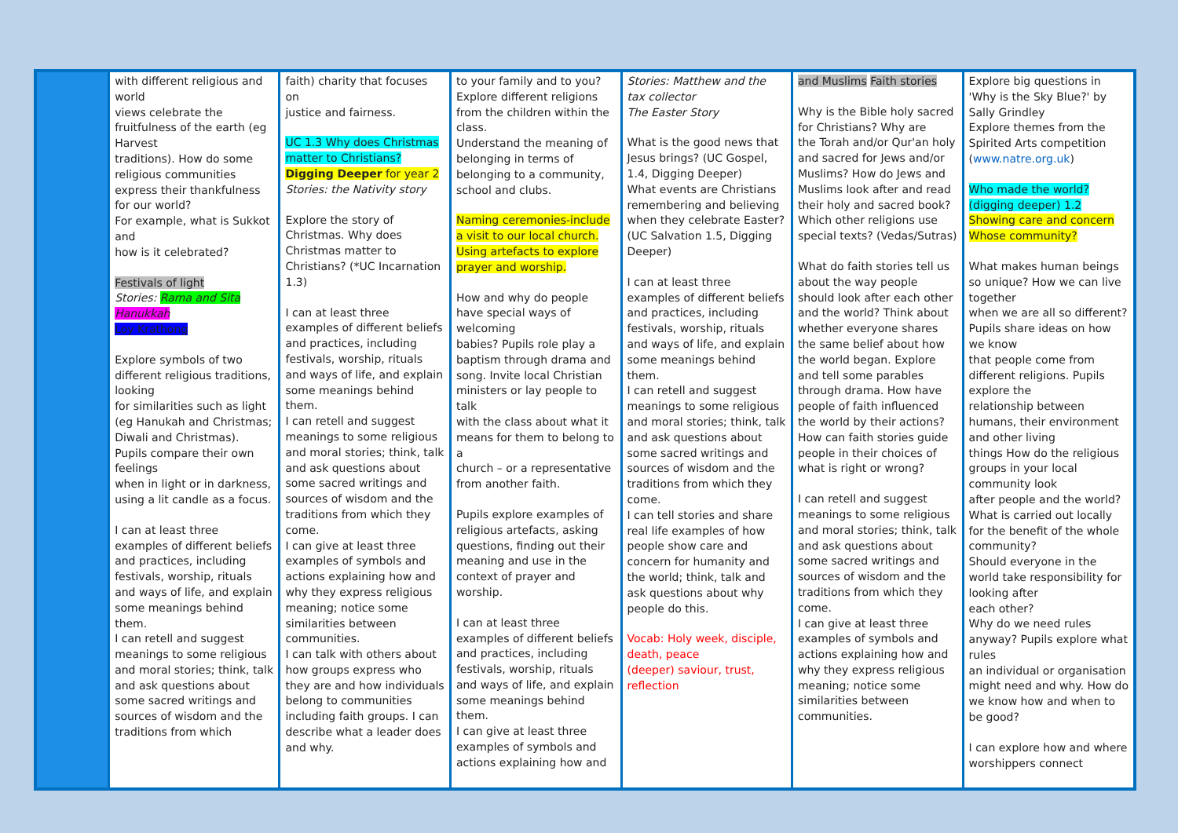| | with different religious and world views celebrate the fruitfulness of the earth (eg Harvest traditions). How do some religious communities express their thankfulness for our world? For example, what is Sukkot and how is it celebrated? Festivals of light Stories: Rama and Sita Hanukkah Loy Krathong Explore symbols of two different religious traditions, looking for similarities such as light (eg Hanukah and Christmas; Diwali and Christmas). Pupils compare their own feelings when in light or in darkness, using a lit candle as a focus. I can at least three examples of different beliefs and practices, including festivals, worship, rituals and ways of life, and explain some meanings behind them. I can retell and suggest meanings to some religious and moral stories; think, talk and ask questions about some sacred writings and sources of wisdom and the traditions from which | faith) charity that focuses on justice and fairness. UC 1.3 Why does Christmas matter to Christians? Digging Deeper for year 2 Stories: the Nativity story Explore the story of Christmas. Why does Christmas matter to Christians? (*UC Incarnation 1.3) I can at least three examples of different beliefs and practices, including festivals, worship, rituals and ways of life, and explain some meanings behind them. I can retell and suggest meanings to some religious and moral stories; think, talk and ask questions about some sacred writings and sources of wisdom and the traditions from which they come. I can give at least three examples of symbols and actions explaining how and why they express religious meaning; notice some similarities between communities. I can talk with others about how groups express who they are and how individuals belong to communities including faith groups. I can describe what a leader does and why. | to your family and to you? Explore different religions from the children within the class. Understand the meaning of belonging in terms of belonging to a community, school and clubs. Naming ceremonies-include a visit to our local church. Using artefacts to explore prayer and worship. How and why do people have special ways of welcoming babies? Pupils role play a baptism through drama and song. Invite local Christian ministers or lay people to talk with the class about what it means for them to belong to a church – or a representative from another faith. Pupils explore examples of religious artefacts, asking questions, finding out their meaning and use in the context of prayer and worship. I can at least three examples of different beliefs and practices, including festivals, worship, rituals and ways of life, and explain some meanings behind them. I can give at least three examples of symbols and actions explaining how and | Stories: Matthew and the tax collector The Easter Story What is the good news that Jesus brings? (UC Gospel, 1.4, Digging Deeper) What events are Christians remembering and believing when they celebrate Easter? (UC Salvation 1.5, Digging Deeper) I can at least three examples of different beliefs and practices, including festivals, worship, rituals and ways of life, and explain some meanings behind them. I can retell and suggest meanings to some religious and moral stories; think, talk and ask questions about some sacred writings and sources of wisdom and the traditions from which they come. I can tell stories and share real life examples of how people show care and concern for humanity and the world; think, talk and ask questions about why people do this. Vocab: Holy week, disciple, death, peace (deeper) saviour, trust, reflection | and Muslims Faith stories Why is the Bible holy sacred for Christians? Why are the Torah and/or Qur'an holy and sacred for Jews and/or Muslims? How do Jews and Muslims look after and read their holy and sacred book? Which other religions use special texts? (Vedas/Sutras) What do faith stories tell us about the way people should look after each other and the world? Think about whether everyone shares the same belief about how the world began. Explore and tell some parables through drama. How have people of faith influenced the world by their actions? How can faith stories guide people in their choices of what is right or wrong? I can retell and suggest meanings to some religious and moral stories; think, talk and ask questions about some sacred writings and sources of wisdom and the traditions from which they come. I can give at least three examples of symbols and actions explaining how and why they express religious meaning; notice some similarities between communities. | Explore big questions in 'Why is the Sky Blue?' by Sally Grindley Explore themes from the Spirited Arts competition ( www.natre.org.uk ) Who made the world? (digging deeper) 1.2 Showing care and concern Whose community? What makes human beings so unique? How we can live together when we are all so different? Pupils share ideas on how we know that people come from different religions. Pupils explore the relationship between humans, their environment and other living things How do the religious groups in your local community look after people and the world? What is carried out locally for the benefit of the whole community? Should everyone in the world take responsibility for looking after each other? Why do we need rules anyway? Pupils explore what rules an individual or organisation might need and why. How do we know how and when to be good? I can explore how and where worshippers connect |